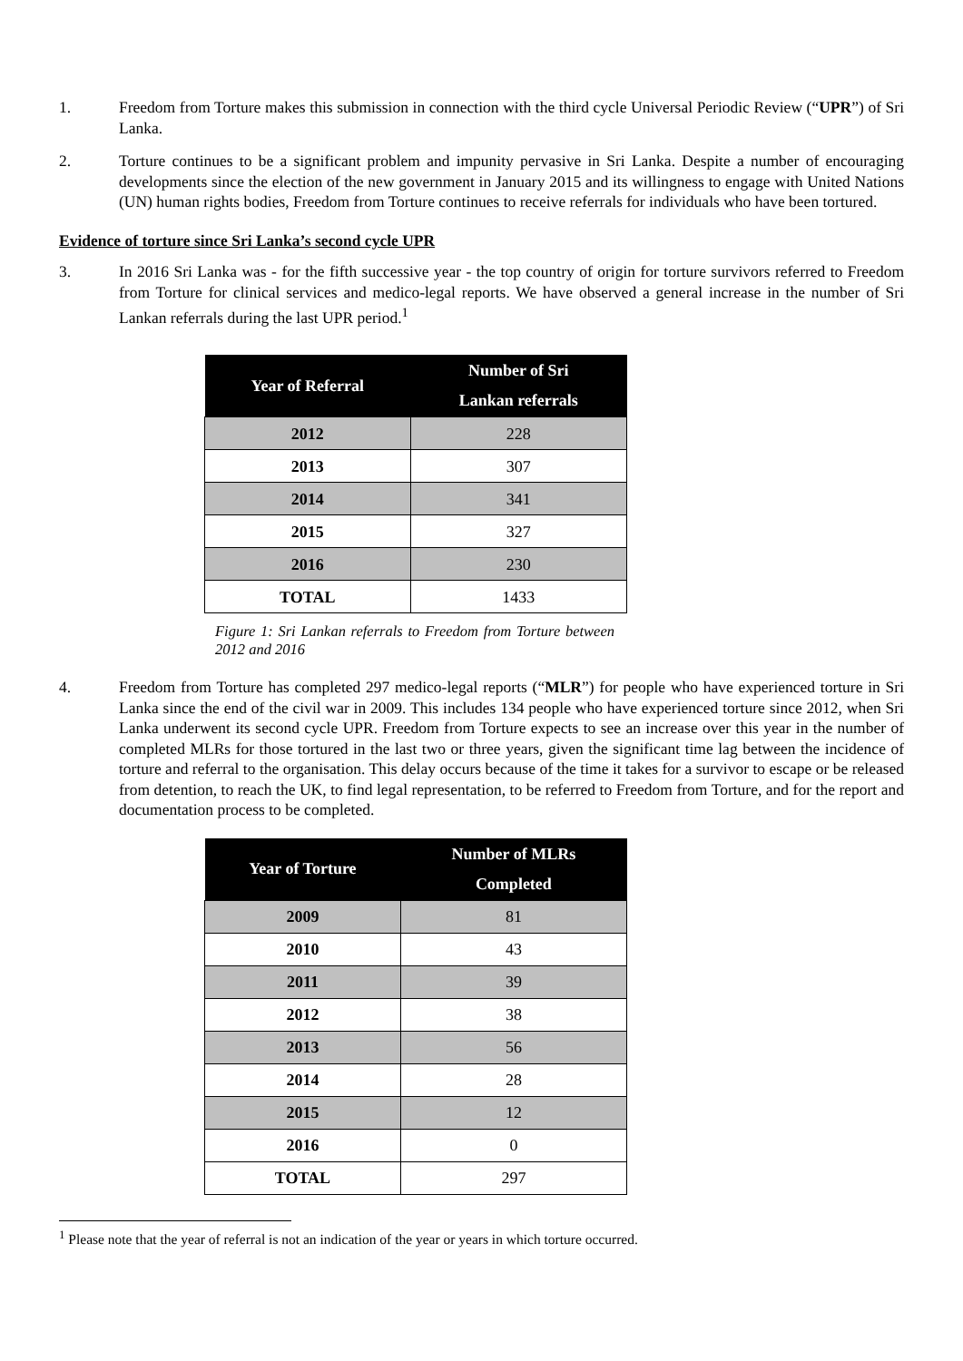1. Freedom from Torture makes this submission in connection with the third cycle Universal Periodic Review (“UPR”) of Sri Lanka.
2. Torture continues to be a significant problem and impunity pervasive in Sri Lanka. Despite a number of encouraging developments since the election of the new government in January 2015 and its willingness to engage with United Nations (UN) human rights bodies, Freedom from Torture continues to receive referrals for individuals who have been tortured.
Evidence of torture since Sri Lanka’s second cycle UPR
3. In 2016 Sri Lanka was - for the fifth successive year - the top country of origin for torture survivors referred to Freedom from Torture for clinical services and medico-legal reports. We have observed a general increase in the number of Sri Lankan referrals during the last UPR period.<sup>1</sup>
| Year of Referral | Number of Sri Lankan referrals |
| --- | --- |
| 2012 | 228 |
| 2013 | 307 |
| 2014 | 341 |
| 2015 | 327 |
| 2016 | 230 |
| TOTAL | 1433 |
Figure 1: Sri Lankan referrals to Freedom from Torture between 2012 and 2016
4. Freedom from Torture has completed 297 medico-legal reports (“MLR”) for people who have experienced torture in Sri Lanka since the end of the civil war in 2009. This includes 134 people who have experienced torture since 2012, when Sri Lanka underwent its second cycle UPR. Freedom from Torture expects to see an increase over this year in the number of completed MLRs for those tortured in the last two or three years, given the significant time lag between the incidence of torture and referral to the organisation. This delay occurs because of the time it takes for a survivor to escape or be released from detention, to reach the UK, to find legal representation, to be referred to Freedom from Torture, and for the report and documentation process to be completed.
| Year of Torture | Number of MLRs Completed |
| --- | --- |
| 2009 | 81 |
| 2010 | 43 |
| 2011 | 39 |
| 2012 | 38 |
| 2013 | 56 |
| 2014 | 28 |
| 2015 | 12 |
| 2016 | 0 |
| TOTAL | 297 |
<sup>1</sup> Please note that the year of referral is not an indication of the year or years in which torture occurred.